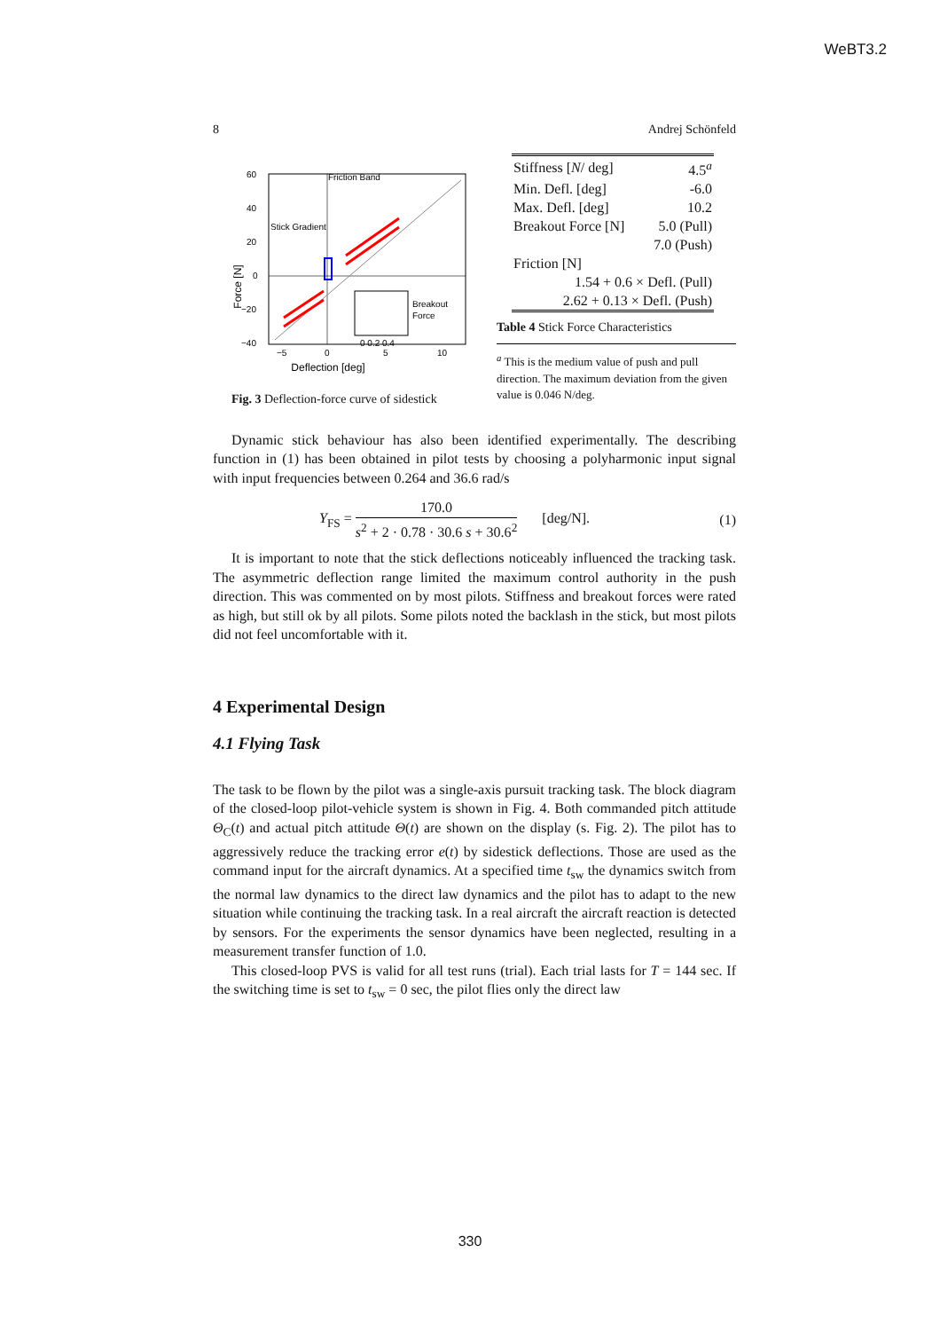WeBT3.2
8 Andrej Schönfeld
60
40
20
0
−20
−40
−5
0
5
10
Deflection [deg]
Force [N]
Stick Gradient
Friction Band
Breakout
Force
0 0.2 0.4
Fig. 3 Deflection-force curve of sidestick
| Stiffness [ N / deg] | 4.5<sup>a</sup> |
| Min. Defl. [deg] | -6.0 |
| Max. Defl. [deg] | 10.2 |
| Breakout Force [N] | 5.0 (Pull) |
| | 7.0 (Push) |
| Friction [N] | |
| 1.54 + 0.6 × Defl. (Pull) | |
| 2.62 + 0.13 × Defl. (Push) | |
Table 4 Stick Force Characteristics
<sup>a</sup> This is the medium value of push and pull direction. The maximum deviation from the given value is 0.046 N/deg.
Dynamic stick behaviour has also been identified experimentally. The describing function in (1) has been obtained in pilot tests by choosing a polyharmonic input signal with input frequencies between 0.264 and 36.6 rad/s
Y<sub>FS</sub> = 170.0 s<sup>2</sup> + 2 · 0.78 · 30.6 s + 30.6<sup>2</sup> [deg/N]. (1)
It is important to note that the stick deflections noticeably influenced the tracking task. The asymmetric deflection range limited the maximum control authority in the push direction. This was commented on by most pilots. Stiffness and breakout forces were rated as high, but still ok by all pilots. Some pilots noted the backlash in the stick, but most pilots did not feel uncomfortable with it.
4 Experimental Design
4.1 Flying Task
The task to be flown by the pilot was a single-axis pursuit tracking task. The block diagram of the closed-loop pilot-vehicle system is shown in Fig. 4. Both commanded pitch attitude Θ<sub>C</sub>(t) and actual pitch attitude Θ(t) are shown on the display (s. Fig. 2). The pilot has to aggressively reduce the tracking error e(t) by sidestick deflections. Those are used as the command input for the aircraft dynamics. At a specified time t<sub>sw</sub> the dynamics switch from the normal law dynamics to the direct law dynamics and the pilot has to adapt to the new situation while continuing the tracking task. In a real aircraft the aircraft reaction is detected by sensors. For the experiments the sensor dynamics have been neglected, resulting in a measurement transfer function of 1.0.
This closed-loop PVS is valid for all test runs (trial). Each trial lasts for T = 144 sec. If the switching time is set to t<sub>sw</sub> = 0 sec, the pilot flies only the direct law
330